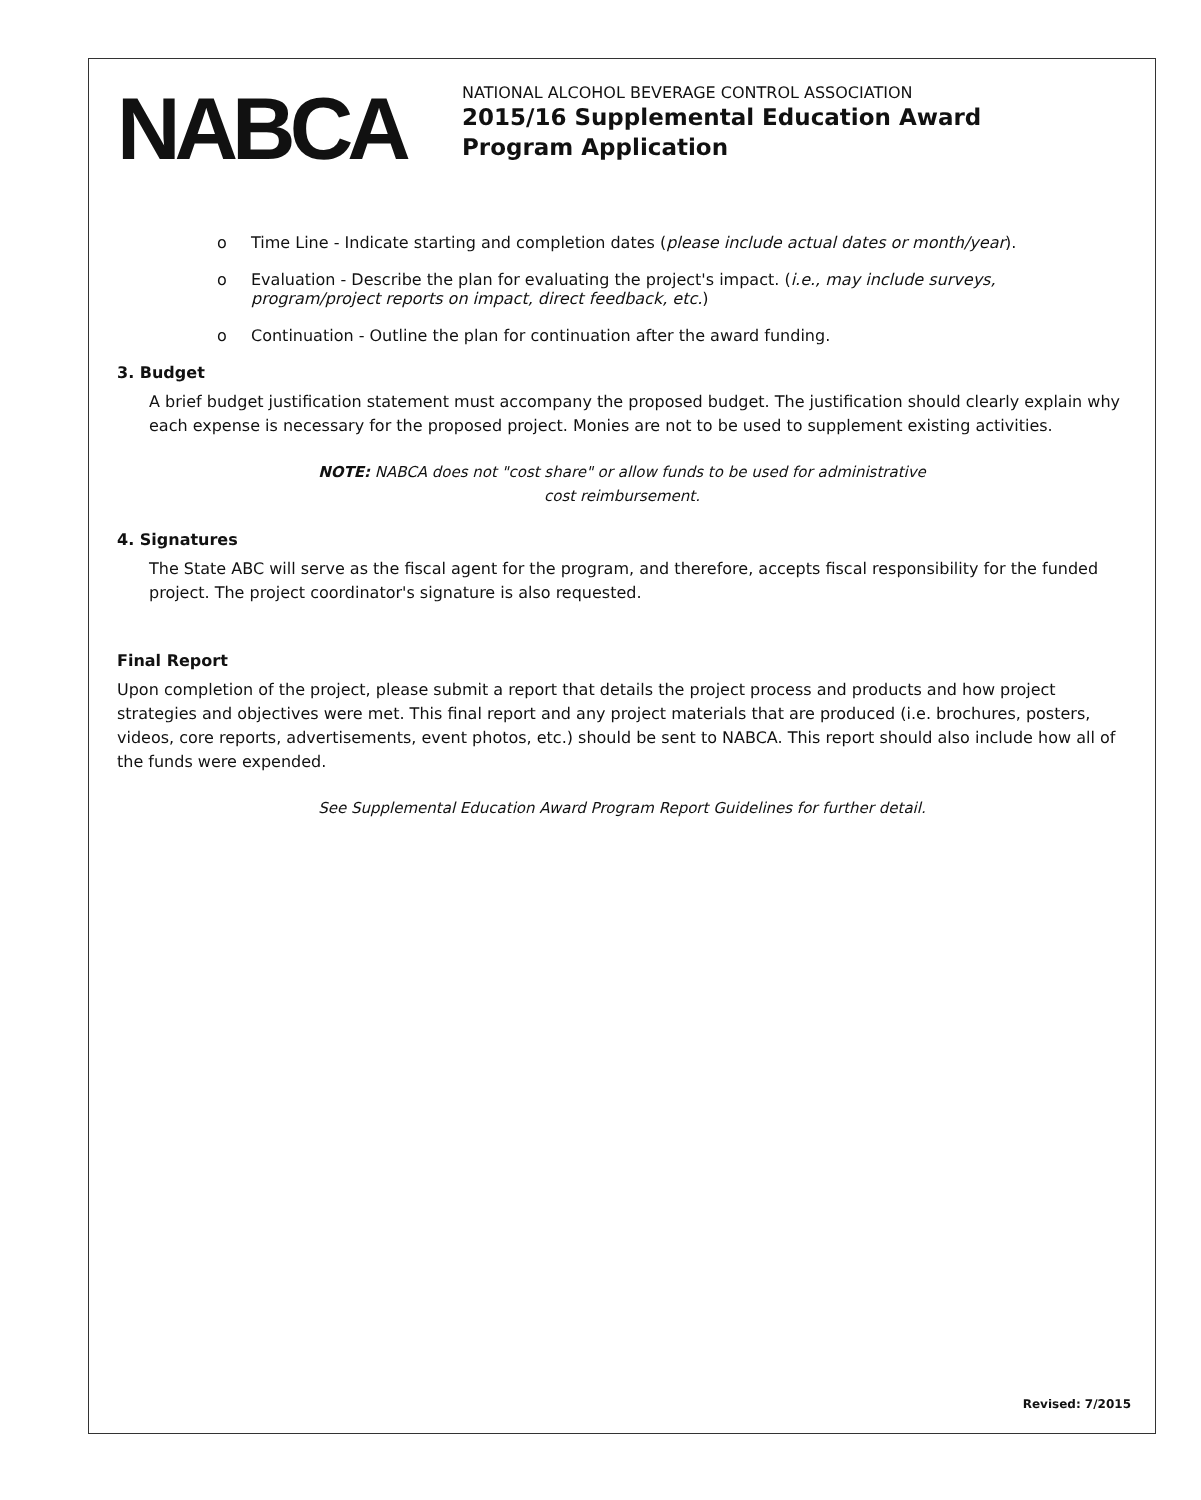NABCA
NATIONAL ALCOHOL BEVERAGE CONTROL ASSOCIATION
2015/16 Supplemental Education Award
Program Application
o Time Line - Indicate starting and completion dates (please include actual dates or month/year).
o Evaluation - Describe the plan for evaluating the project's impact. (i.e., may include surveys, program/project reports on impact, direct feedback, etc.)
o Continuation - Outline the plan for continuation after the award funding.
3. Budget
A brief budget justification statement must accompany the proposed budget. The justification should clearly explain why each expense is necessary for the proposed project. Monies are not to be used to supplement existing activities.
NOTE: NABCA does not "cost share" or allow funds to be used for administrative
cost reimbursement.
4. Signatures
The State ABC will serve as the fiscal agent for the program, and therefore, accepts fiscal responsibility for the funded project. The project coordinator's signature is also requested.
Final Report
Upon completion of the project, please submit a report that details the project process and products and how project strategies and objectives were met. This final report and any project materials that are produced (i.e. brochures, posters, videos, core reports, advertisements, event photos, etc.) should be sent to NABCA. This report should also include how all of the funds were expended.
See Supplemental Education Award Program Report Guidelines for further detail.
Revised: 7/2015